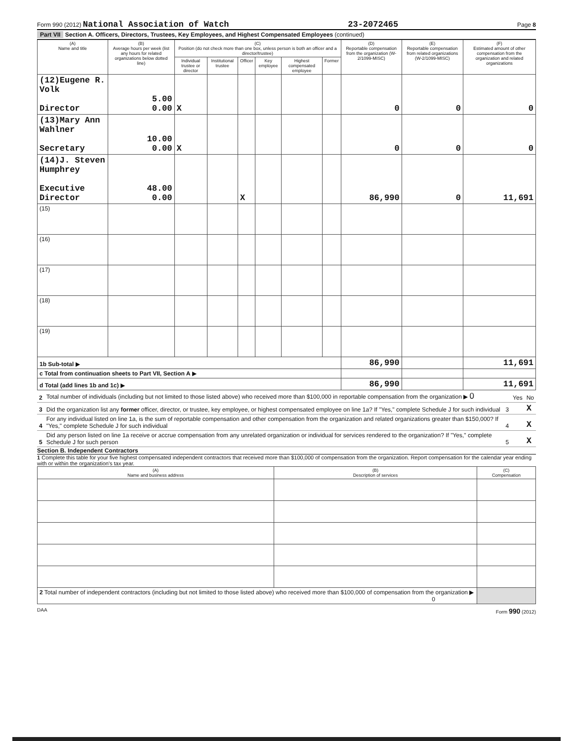Form 990 (2012) National Association of Watch 23-2072465 Page 8
Part VII Section A. Officers, Directors, Trustees, Key Employees, and Highest Compensated Employees (continued)
| (A) Name and title | (B) Average hours per week (list any hours for related organizations below dotted line) | (C) Position (do not check more than one box, unless person is both an officer and a director/trustee) | | | | | | (D) Reportable compensation from the organization (W-2/1099-MISC) | (E) Reportable compensation from related organizations (W-2/1099-MISC) | (F) Estimated amount of other compensation from the organization and related organizations |
| --- | --- | --- | --- | --- | --- | --- | --- | --- | --- | --- |
| | | Individual trustee or director | Institutional trustee | Officer | Key employee | Highest compensated employee | Former | | | |
| (12)Eugene R. Volk Director | 5.00 0.00 | X | | | | | | 0 | 0 | 0 |
| (13)Mary Ann Wahlner Secretary | 10.00 0.00 | X | | | | | | 0 | 0 | 0 |
| (14)J. Steven Humphrey Executive Director | 48.00 0.00 | | | X | | | | 86,990 | 0 | 11,691 |
| (15) | | | | | | | | | | |
| (16) | | | | | | | | | | |
| (17) | | | | | | | | | | |
| (18) | | | | | | | | | | |
| (19) | | | | | | | | | | |
| 1b Sub-total ▶ | | | | | | | | 86,990 | | 11,691 |
| c Total from continuation sheets to Part VII, Section A ▶ | | | | | | | | | | |
| d Total (add lines 1b and 1c) ▶ | | | | | | | | 86,990 | | 11,691 |
| 2 | Total number of individuals (including but not limited to those listed above) who received more than $100,000 in reportable compensation from the organization ▶ 0 | | Yes | No |
| 3 | Did the organization list any former officer, director, or trustee, key employee, or highest compensated employee on line 1a? If "Yes," complete Schedule J for such individual | 3 | | X |
| 4 | For any individual listed on line 1a, is the sum of reportable compensation and other compensation from the organization and related organizations greater than $150,000? If "Yes," complete Schedule J for such individual | 4 | | X |
| 5 | Did any person listed on line 1a receive or accrue compensation from any unrelated organization or individual for services rendered to the organization? If "Yes," complete Schedule J for such person | 5 | | X |
Section B. Independent Contractors
1 Complete this table for your five highest compensated independent contractors that received more than $100,000 of compensation from the organization. Report compensation for the calendar year ending with or within the organization's tax year.
| (A) Name and business address | (B) Description of services | (C) Compensation |
| --- | --- | --- |
| 2 Total number of independent contractors (including but not limited to those listed above) who received more than $100,000 of compensation from the organization ▶ 0 | | |
DAA Form 990 (2012)